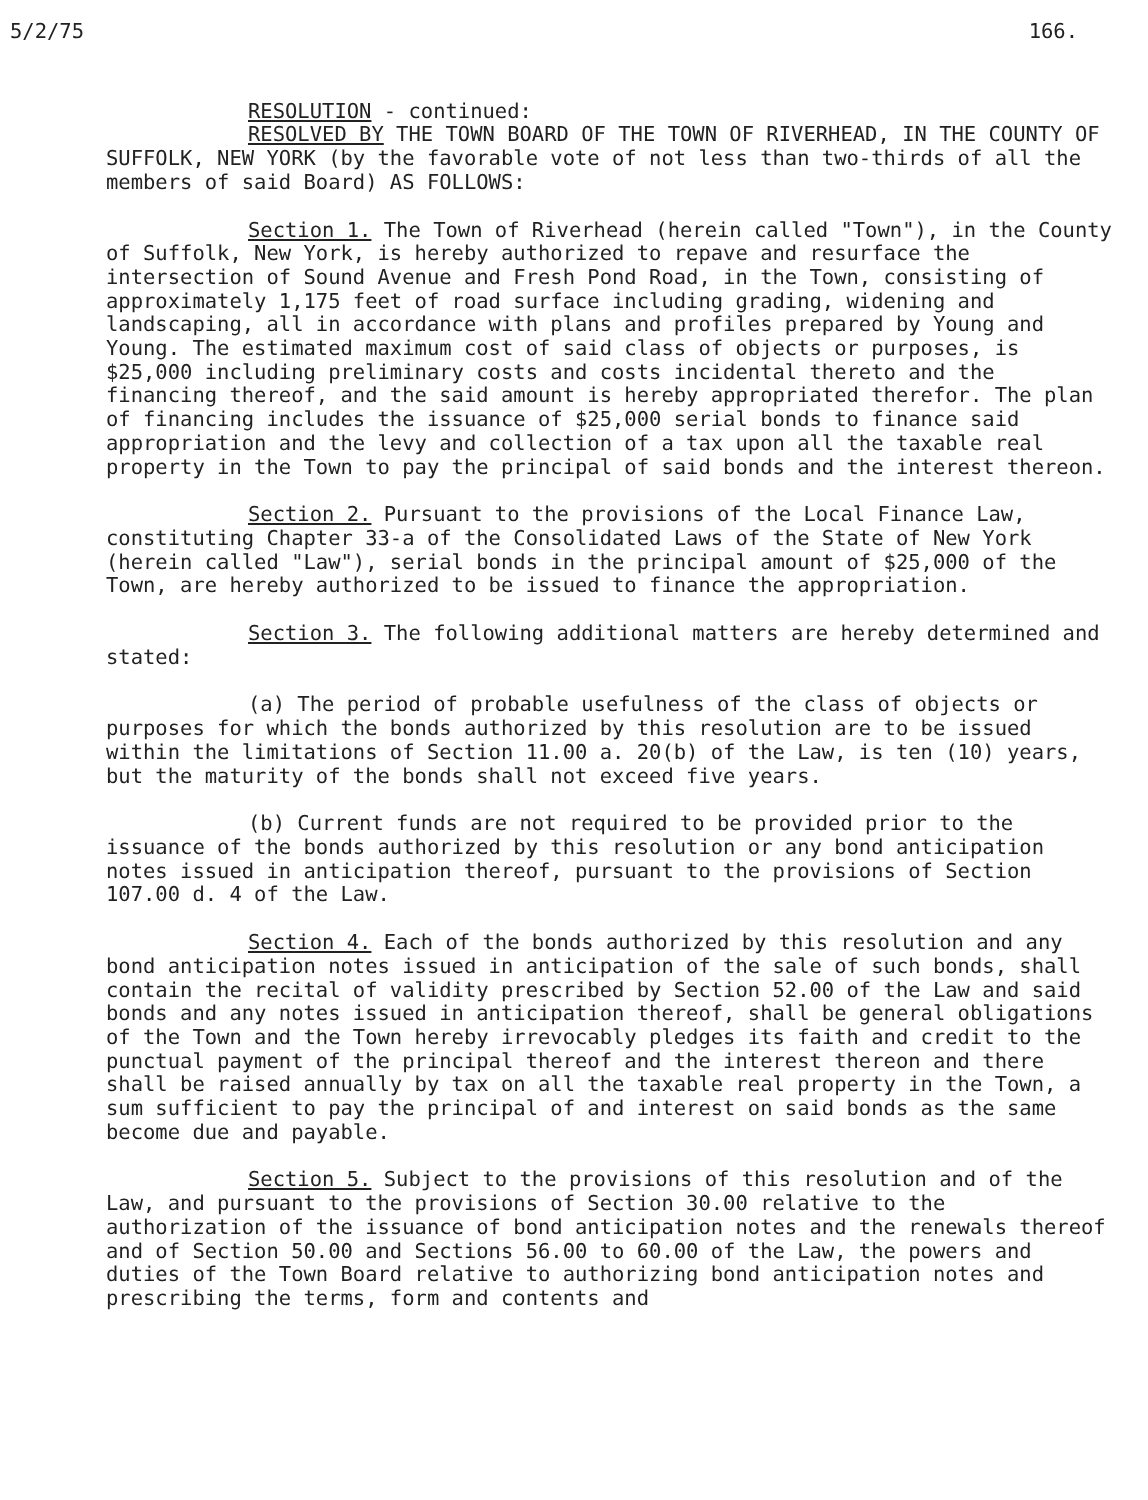5/2/75 166.
RESOLUTION - continued:
RESOLVED BY THE TOWN BOARD OF THE TOWN OF RIVERHEAD, IN THE COUNTY OF SUFFOLK, NEW YORK (by the favorable vote of not less than two-thirds of all the members of said Board) AS FOLLOWS:
Section 1. The Town of Riverhead (herein called "Town"), in the County of Suffolk, New York, is hereby authorized to repave and resurface the intersection of Sound Avenue and Fresh Pond Road, in the Town, consisting of approximately 1,175 feet of road surface including grading, widening and landscaping, all in accordance with plans and profiles prepared by Young and Young. The estimated maximum cost of said class of objects or purposes, is $25,000 including preliminary costs and costs incidental thereto and the financing thereof, and the said amount is hereby appropriated therefor. The plan of financing includes the issuance of $25,000 serial bonds to finance said appropriation and the levy and collection of a tax upon all the taxable real property in the Town to pay the principal of said bonds and the interest thereon.
Section 2. Pursuant to the provisions of the Local Finance Law, constituting Chapter 33-a of the Consolidated Laws of the State of New York (herein called "Law"), serial bonds in the principal amount of $25,000 of the Town, are hereby authorized to be issued to finance the appropriation.
Section 3. The following additional matters are hereby determined and stated:
(a) The period of probable usefulness of the class of objects or purposes for which the bonds authorized by this resolution are to be issued within the limitations of Section 11.00 a. 20(b) of the Law, is ten (10) years, but the maturity of the bonds shall not exceed five years.
(b) Current funds are not required to be provided prior to the issuance of the bonds authorized by this resolution or any bond anticipation notes issued in anticipation thereof, pursuant to the provisions of Section 107.00 d. 4 of the Law.
Section 4. Each of the bonds authorized by this resolution and any bond anticipation notes issued in anticipation of the sale of such bonds, shall contain the recital of validity prescribed by Section 52.00 of the Law and said bonds and any notes issued in anticipation thereof, shall be general obligations of the Town and the Town hereby irrevocably pledges its faith and credit to the punctual payment of the principal thereof and the interest thereon and there shall be raised annually by tax on all the taxable real property in the Town, a sum sufficient to pay the principal of and interest on said bonds as the same become due and payable.
Section 5. Subject to the provisions of this resolution and of the Law, and pursuant to the provisions of Section 30.00 relative to the authorization of the issuance of bond anticipation notes and the renewals thereof and of Section 50.00 and Sections 56.00 to 60.00 of the Law, the powers and duties of the Town Board relative to authorizing bond anticipation notes and prescribing the terms, form and contents and